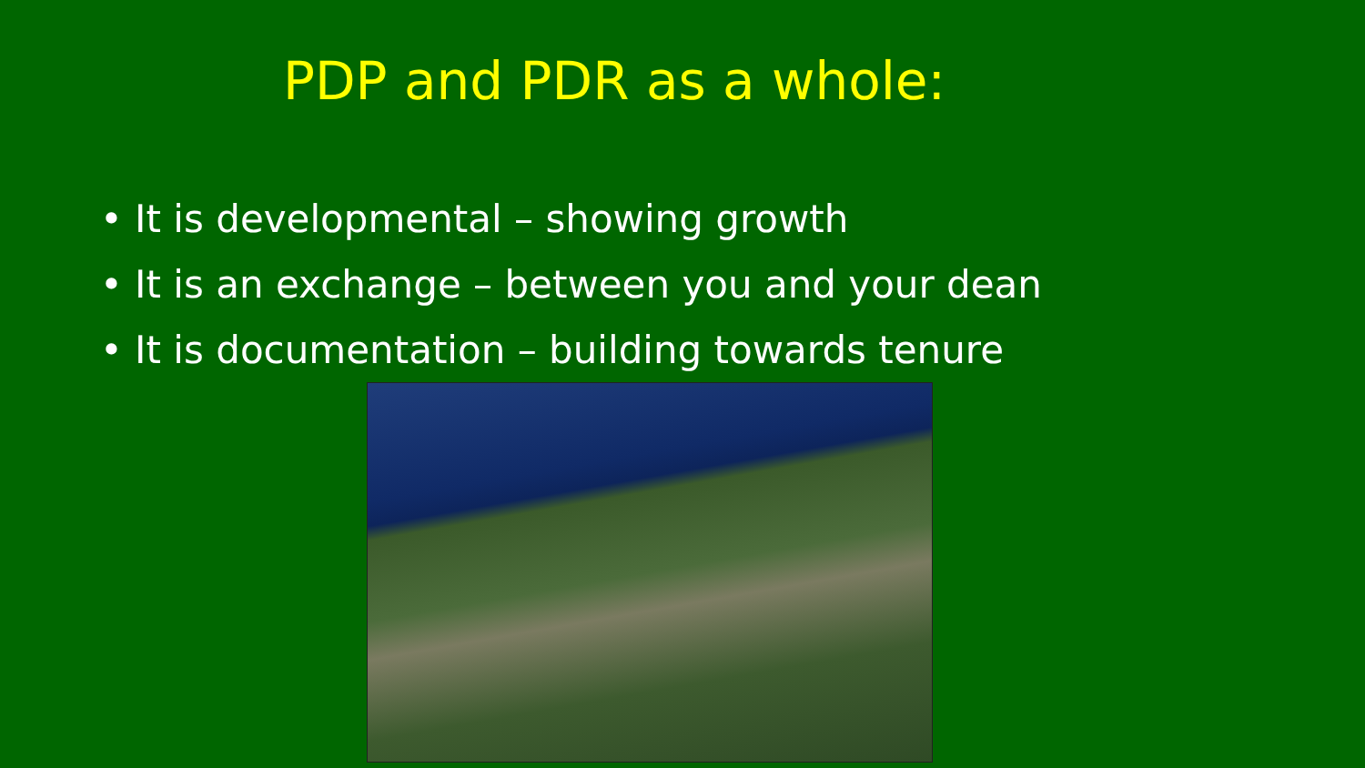PDP and PDR as a whole:
• It is developmental – showing growth
• It is an exchange – between you and your dean
• It is documentation – building towards tenure